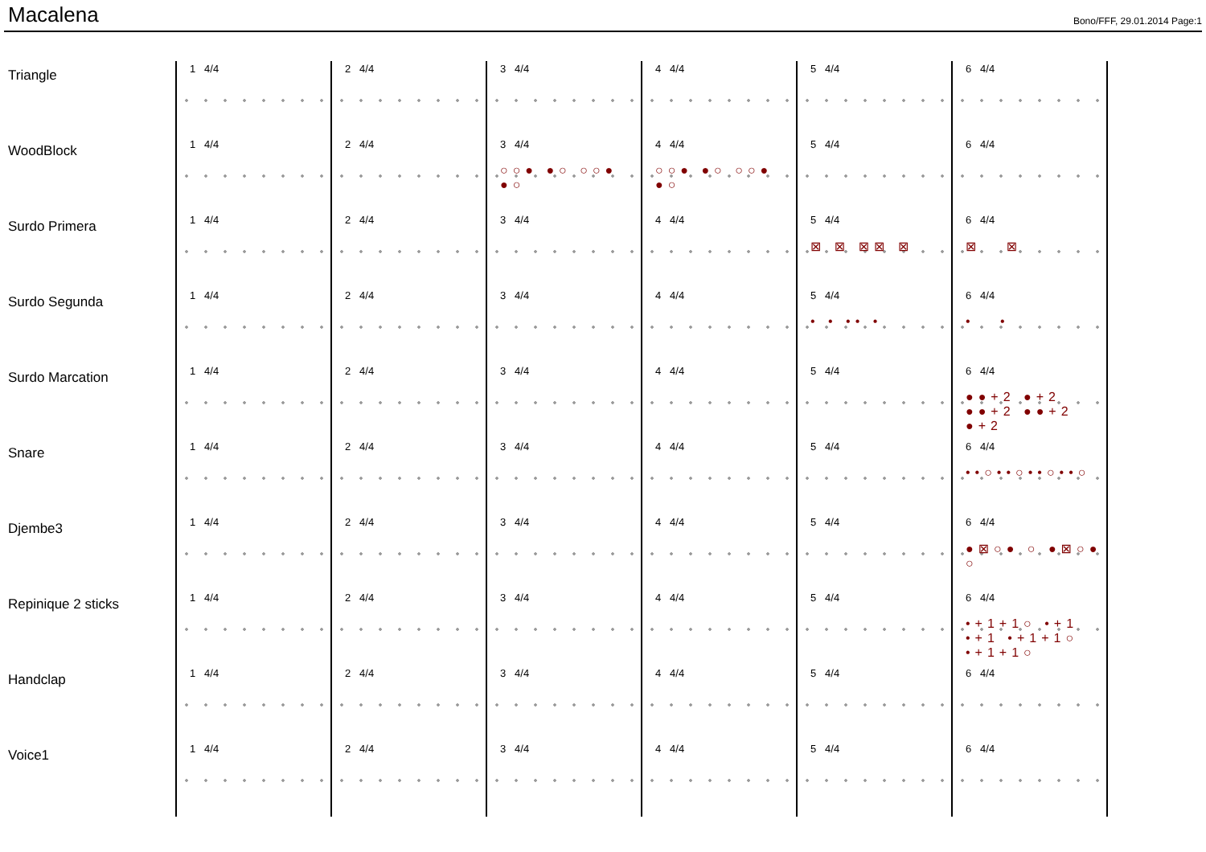Macalena
Bono/FFF, 29.01.2014 Page:1
| Triangle | 1 4/4 | 2 4/4 | 3 4/4 | 4 4/4 | 5 4/4 | 6 4/4 | |
| WoodBlock | 1 4/4 | 2 4/4 | 3 4/4 ○○● ●○ ○○● ●○ | 4 4/4 ○○● ●○ ○○● ●○ | 5 4/4 | 6 4/4 | |
| Surdo Primera | 1 4/4 | 2 4/4 | 3 4/4 | 4 4/4 | 5 4/4 ⊠ ⊠ ⊠⊠ ⊠ | 6 4/4 ⊠ ⊠ | |
| Surdo Segunda | 1 4/4 | 2 4/4 | 3 4/4 | 4 4/4 | 5 4/4 • • •• • | 6 4/4 • • | |
| Surdo Marcation | 1 4/4 | 2 4/4 | 3 4/4 | 4 4/4 | 5 4/4 | 6 4/4 ●●+2 ●+2 ●●+2 ●●+2 ●+2 | |
| Snare | 1 4/4 | 2 4/4 | 3 4/4 | 4 4/4 | 5 4/4 | 6 4/4 ••○••○••○••○ | |
| Djembe3 | 1 4/4 | 2 4/4 | 3 4/4 | 4 4/4 | 5 4/4 | 6 4/4 ●⊠○● ○ ●⊠○● ○ | |
| Repinique 2 sticks | 1 4/4 | 2 4/4 | 3 4/4 | 4 4/4 | 5 4/4 | 6 4/4 •+1+1○ •+1 •+1 •+1+1○ •+1+1○ | |
| Handclap | 1 4/4 | 2 4/4 | 3 4/4 | 4 4/4 | 5 4/4 | 6 4/4 | |
| Voice1 | 1 4/4 | 2 4/4 | 3 4/4 | 4 4/4 | 5 4/4 | 6 4/4 | |